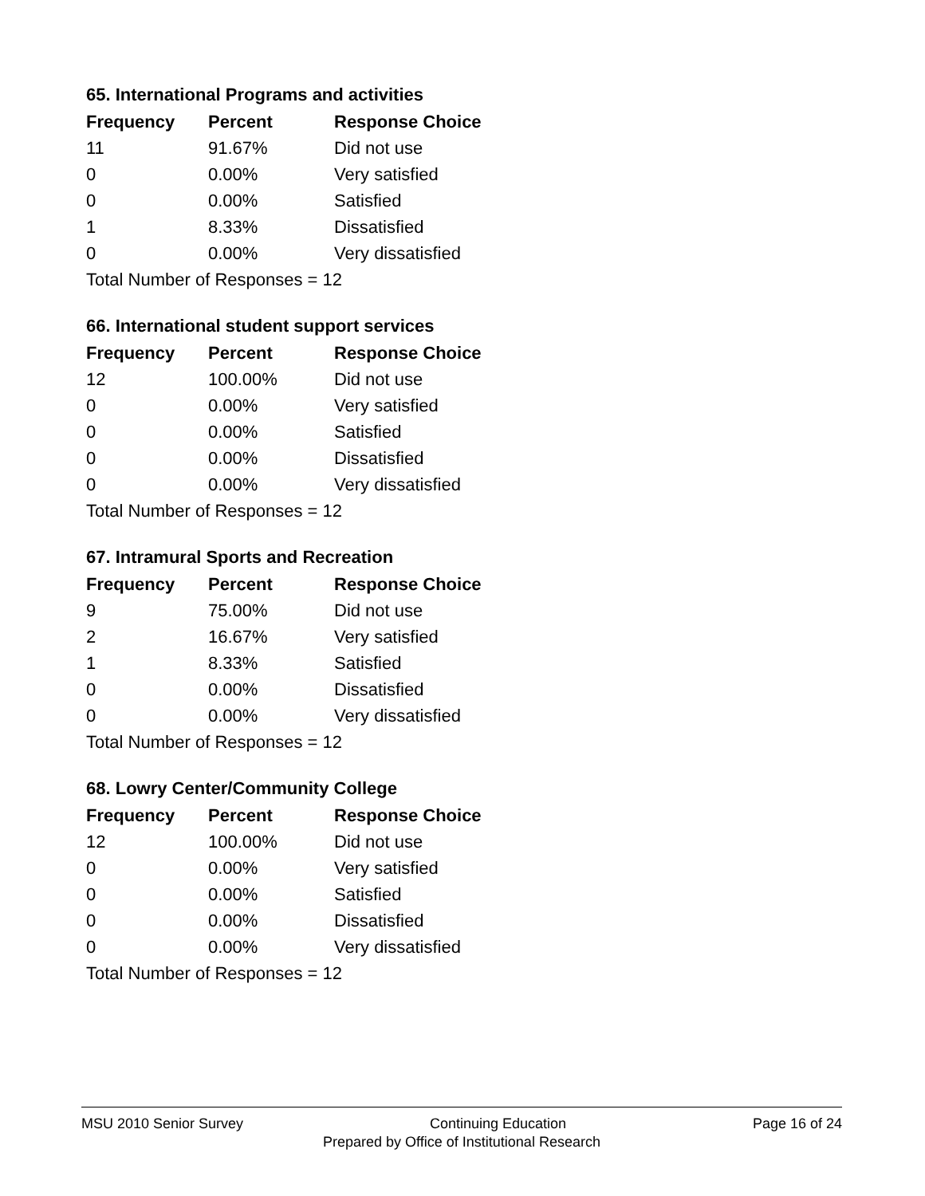65. International Programs and activities
| Frequency | Percent | Response Choice |
| --- | --- | --- |
| 11 | 91.67% | Did not use |
| 0 | 0.00% | Very satisfied |
| 0 | 0.00% | Satisfied |
| 1 | 8.33% | Dissatisfied |
| 0 | 0.00% | Very dissatisfied |
| Total Number of Responses = 12 | | |
66. International student support services
| Frequency | Percent | Response Choice |
| --- | --- | --- |
| 12 | 100.00% | Did not use |
| 0 | 0.00% | Very satisfied |
| 0 | 0.00% | Satisfied |
| 0 | 0.00% | Dissatisfied |
| 0 | 0.00% | Very dissatisfied |
| Total Number of Responses = 12 | | |
67. Intramural Sports and Recreation
| Frequency | Percent | Response Choice |
| --- | --- | --- |
| 9 | 75.00% | Did not use |
| 2 | 16.67% | Very satisfied |
| 1 | 8.33% | Satisfied |
| 0 | 0.00% | Dissatisfied |
| 0 | 0.00% | Very dissatisfied |
| Total Number of Responses = 12 | | |
68. Lowry Center/Community College
| Frequency | Percent | Response Choice |
| --- | --- | --- |
| 12 | 100.00% | Did not use |
| 0 | 0.00% | Very satisfied |
| 0 | 0.00% | Satisfied |
| 0 | 0.00% | Dissatisfied |
| 0 | 0.00% | Very dissatisfied |
| Total Number of Responses = 12 | | |
MSU 2010 Senior Survey Continuing Education Page 16 of 24
Prepared by Office of Institutional Research